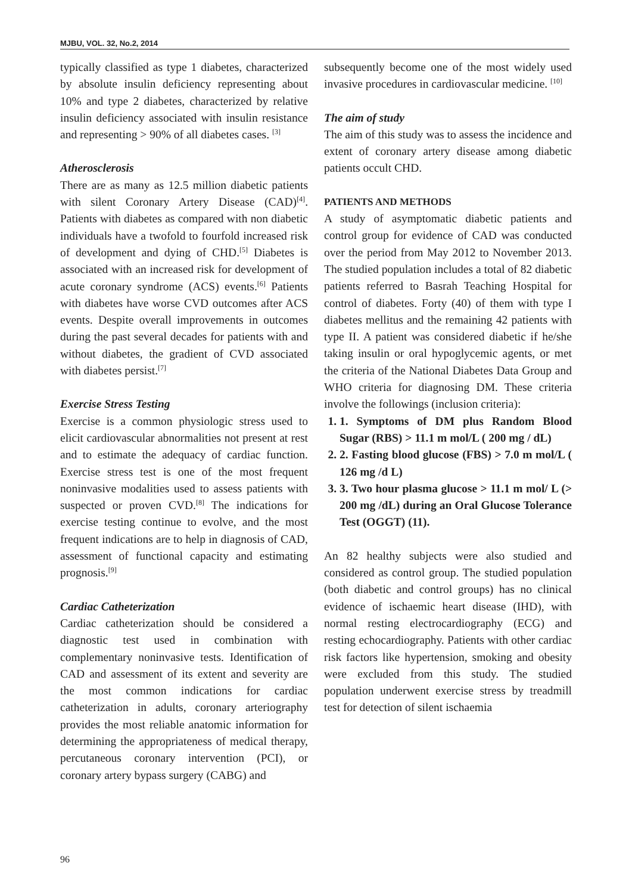MJBU, VOL. 32, No.2, 2014
typically classified as type 1 diabetes, characterized by absolute insulin deficiency representing about 10% and type 2 diabetes, characterized by relative insulin deficiency associated with insulin resistance and representing > 90% of all diabetes cases. <sup>[3]</sup>
Atherosclerosis
There are as many as 12.5 million diabetic patients with silent Coronary Artery Disease (CAD)<sup>[4]</sup>. Patients with diabetes as compared with non diabetic individuals have a twofold to fourfold increased risk of development and dying of CHD.<sup>[5]</sup> Diabetes is associated with an increased risk for development of acute coronary syndrome (ACS) events.<sup>[6]</sup> Patients with diabetes have worse CVD outcomes after ACS events. Despite overall improvements in outcomes during the past several decades for patients with and without diabetes, the gradient of CVD associated with diabetes persist.<sup>[7]</sup>
Exercise Stress Testing
Exercise is a common physiologic stress used to elicit cardiovascular abnormalities not present at rest and to estimate the adequacy of cardiac function. Exercise stress test is one of the most frequent noninvasive modalities used to assess patients with suspected or proven CVD.<sup>[8]</sup> The indications for exercise testing continue to evolve, and the most frequent indications are to help in diagnosis of CAD, assessment of functional capacity and estimating prognosis.<sup>[9]</sup>
Cardiac Catheterization
Cardiac catheterization should be considered a diagnostic test used in combination with complementary noninvasive tests. Identification of CAD and assessment of its extent and severity are the most common indications for cardiac catheterization in adults, coronary arteriography provides the most reliable anatomic information for determining the appropriateness of medical therapy, percutaneous coronary intervention (PCI), or coronary artery bypass surgery (CABG) and
subsequently become one of the most widely used invasive procedures in cardiovascular medicine. <sup>[10]</sup>
The aim of study
The aim of this study was to assess the incidence and extent of coronary artery disease among diabetic patients occult CHD.
PATIENTS AND METHODS
A study of asymptomatic diabetic patients and control group for evidence of CAD was conducted over the period from May 2012 to November 2013. The studied population includes a total of 82 diabetic patients referred to Basrah Teaching Hospital for control of diabetes. Forty (40) of them with type I diabetes mellitus and the remaining 42 patients with type II. A patient was considered diabetic if he/she taking insulin or oral hypoglycemic agents, or met the criteria of the National Diabetes Data Group and WHO criteria for diagnosing DM. These criteria involve the followings (inclusion criteria):
1. 1. Symptoms of DM plus Random Blood Sugar (RBS) > 11.1 m mol/L ( 200 mg / dL)
2. 2. Fasting blood glucose (FBS) > 7.0 m mol/L ( 126 mg /d L)
3. 3. Two hour plasma glucose > 11.1 m mol/ L (> 200 mg /dL) during an Oral Glucose Tolerance Test (OGGT) (11).
An 82 healthy subjects were also studied and considered as control group. The studied population (both diabetic and control groups) has no clinical evidence of ischaemic heart disease (IHD), with normal resting electrocardiography (ECG) and resting echocardiography. Patients with other cardiac risk factors like hypertension, smoking and obesity were excluded from this study. The studied population underwent exercise stress by treadmill test for detection of silent ischaemia
96